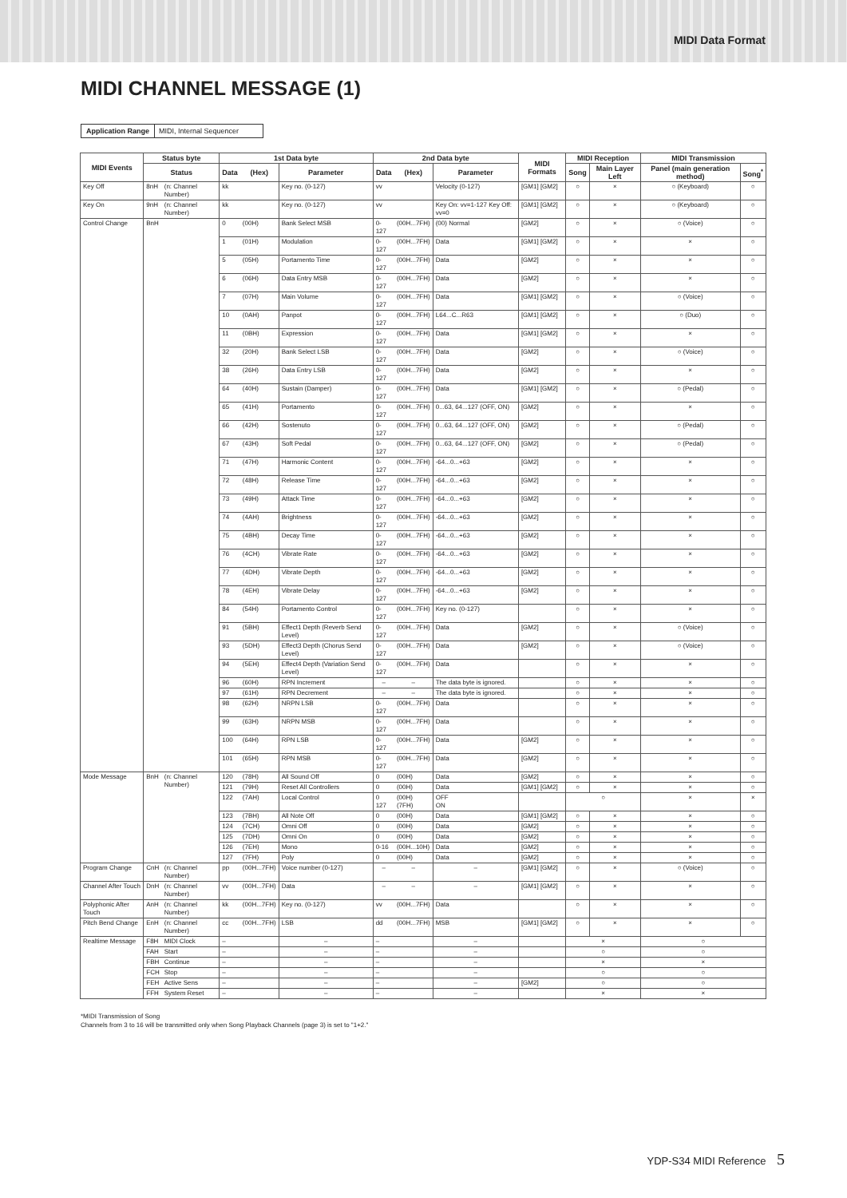MIDI Data Format
MIDI CHANNEL MESSAGE (1)
Application Range MIDI, Internal Sequencer
| MIDI Events | Status byte | | 1st Data byte | | | 2nd Data byte | | | MIDI Formats | MIDI Reception | | MIDI Transmission | |
| --- | --- | --- | --- | --- | --- | --- | --- | --- | --- | --- | --- | --- | --- |
| | Status | | Data | (Hex) | Parameter | Data | (Hex) | Parameter | | Song | Main Layer Left | Panel (main generation method) | Song<sup>*</sup> |
| Key Off | 8nH | (n: Channel Number) | kk | | Key no. (0-127) | vv | | Velocity (0-127) | [GM1] [GM2] | ○ | × | ○ (Keyboard) | ○ |
| Key On | 9nH | (n: Channel Number) | kk | | Key no. (0-127) | vv | | Key On: vv=1-127 Key Off: vv=0 | [GM1] [GM2] | ○ | × | ○ (Keyboard) | ○ |
| Control Change | BnH | | 0 | (00H) | Bank Select MSB | 0-127 | (00H...7FH) | (00) Normal | [GM2] | ○ | × | ○ (Voice) | ○ |
| | | | 1 | (01H) | Modulation | 0-127 | (00H...7FH) | Data | [GM1] [GM2] | ○ | × | × | ○ |
| | | | 5 | (05H) | Portamento Time | 0-127 | (00H...7FH) | Data | [GM2] | ○ | × | × | ○ |
| | | | 6 | (06H) | Data Entry MSB | 0-127 | (00H...7FH) | Data | [GM2] | ○ | × | × | ○ |
| | | | 7 | (07H) | Main Volume | 0-127 | (00H...7FH) | Data | [GM1] [GM2] | ○ | × | ○ (Voice) | ○ |
| | | | 10 | (0AH) | Panpot | 0-127 | (00H...7FH) | L64...C...R63 | [GM1] [GM2] | ○ | × | ○ (Duo) | ○ |
| | | | 11 | (0BH) | Expression | 0-127 | (00H...7FH) | Data | [GM1] [GM2] | ○ | × | × | ○ |
| | | | 32 | (20H) | Bank Select LSB | 0-127 | (00H...7FH) | Data | [GM2] | ○ | × | ○ (Voice) | ○ |
| | | | 38 | (26H) | Data Entry LSB | 0-127 | (00H...7FH) | Data | [GM2] | ○ | × | × | ○ |
| | | | 64 | (40H) | Sustain (Damper) | 0-127 | (00H...7FH) | Data | [GM1] [GM2] | ○ | × | ○ (Pedal) | ○ |
| | | | 65 | (41H) | Portamento | 0-127 | (00H...7FH) | 0...63, 64...127 (OFF, ON) | [GM2] | ○ | × | × | ○ |
| | | | 66 | (42H) | Sostenuto | 0-127 | (00H...7FH) | 0...63, 64...127 (OFF, ON) | [GM2] | ○ | × | ○ (Pedal) | ○ |
| | | | 67 | (43H) | Soft Pedal | 0-127 | (00H...7FH) | 0...63, 64...127 (OFF, ON) | [GM2] | ○ | × | ○ (Pedal) | ○ |
| | | | 71 | (47H) | Harmonic Content | 0-127 | (00H...7FH) | -64...0...+63 | [GM2] | ○ | × | × | ○ |
| | | | 72 | (48H) | Release Time | 0-127 | (00H...7FH) | -64...0...+63 | [GM2] | ○ | × | × | ○ |
| | | | 73 | (49H) | Attack Time | 0-127 | (00H...7FH) | -64...0...+63 | [GM2] | ○ | × | × | ○ |
| | | | 74 | (4AH) | Brightness | 0-127 | (00H...7FH) | -64...0...+63 | [GM2] | ○ | × | × | ○ |
| | | | 75 | (4BH) | Decay Time | 0-127 | (00H...7FH) | -64...0...+63 | [GM2] | ○ | × | × | ○ |
| | | | 76 | (4CH) | Vibrate Rate | 0-127 | (00H...7FH) | -64...0...+63 | [GM2] | ○ | × | × | ○ |
| | | | 77 | (4DH) | Vibrate Depth | 0-127 | (00H...7FH) | -64...0...+63 | [GM2] | ○ | × | × | ○ |
| | | | 78 | (4EH) | Vibrate Delay | 0-127 | (00H...7FH) | -64...0...+63 | [GM2] | ○ | × | × | ○ |
| | | | 84 | (54H) | Portamento Control | 0-127 | (00H...7FH) | Key no. (0-127) | | ○ | × | × | ○ |
| | | | 91 | (5BH) | Effect1 Depth (Reverb Send Level) | 0-127 | (00H...7FH) | Data | [GM2] | ○ | × | ○ (Voice) | ○ |
| | | | 93 | (5DH) | Effect3 Depth (Chorus Send Level) | 0-127 | (00H...7FH) | Data | [GM2] | ○ | × | ○ (Voice) | ○ |
| | | | 94 | (5EH) | Effect4 Depth (Variation Send Level) | 0-127 | (00H...7FH) | Data | | ○ | × | × | ○ |
| | | | 96 | (60H) | RPN Increment | – | – | The data byte is ignored. | | ○ | × | × | ○ |
| | | | 97 | (61H) | RPN Decrement | – | – | The data byte is ignored. | | ○ | × | × | ○ |
| | | | 98 | (62H) | NRPN LSB | 0-127 | (00H...7FH) | Data | | ○ | × | × | ○ |
| | | | 99 | (63H) | NRPN MSB | 0-127 | (00H...7FH) | Data | | ○ | × | × | ○ |
| | | | 100 | (64H) | RPN LSB | 0-127 | (00H...7FH) | Data | [GM2] | ○ | × | × | ○ |
| | | | 101 | (65H) | RPN MSB | 0-127 | (00H...7FH) | Data | [GM2] | ○ | × | × | ○ |
| Mode Message | BnH | (n: Channel Number) | 120 | (78H) | All Sound Off | 0 | (00H) | Data | [GM2] | ○ | × | × | ○ |
| | | | 121 | (79H) | Reset All Controllers | 0 | (00H) | Data | [GM1] [GM2] | ○ | × | × | ○ |
| | | | 122 | (7AH) | Local Control | 0 127 | (00H) (7FH) | OFF ON | | ○ | | × | × |
| | | | 123 | (7BH) | All Note Off | 0 | (00H) | Data | [GM1] [GM2] | ○ | × | × | ○ |
| | | | 124 | (7CH) | Omni Off | 0 | (00H) | Data | [GM2] | ○ | × | × | ○ |
| | | | 125 | (7DH) | Omni On | 0 | (00H) | Data | [GM2] | ○ | × | × | ○ |
| | | | 126 | (7EH) | Mono | 0-16 | (00H...10H) | Data | [GM2] | ○ | × | × | ○ |
| | | | 127 | (7FH) | Poly | 0 | (00H) | Data | [GM2] | ○ | × | × | ○ |
| Program Change | CnH | (n: Channel Number) | pp | (00H...7FH) | Voice number (0-127) | – | – | – | [GM1] [GM2] | ○ | × | ○ (Voice) | ○ |
| Channel After Touch | DnH | (n: Channel Number) | vv | (00H...7FH) | Data | – | – | – | [GM1] [GM2] | ○ | × | × | ○ |
| Polyphonic After Touch | AnH | (n: Channel Number) | kk | (00H...7FH) | Key no. (0-127) | vv | (00H...7FH) | Data | | ○ | × | × | ○ |
| Pitch Bend Change | EnH | (n: Channel Number) | cc | (00H...7FH) | LSB | dd | (00H...7FH) | MSB | [GM1] [GM2] | ○ | × | × | ○ |
| Realtime Message | F8H | MIDI Clock | – | | – | – | | – | | × | | ○ | |
| | FAH | Start | – | | – | – | | – | | ○ | | ○ | |
| | FBH | Continue | – | | – | – | | – | | × | | × | |
| | FCH | Stop | – | | – | – | | – | | ○ | | ○ | |
| | FEH | Active Sens | – | | – | – | | – | [GM2] | ○ | | ○ | |
| | FFH | System Reset | – | | – | – | | – | | × | | × | |
*MIDI Transmission of Song
Channels from 3 to 16 will be transmitted only when Song Playback Channels (page 3) is set to "1+2."
YDP-S34 MIDI Reference 5